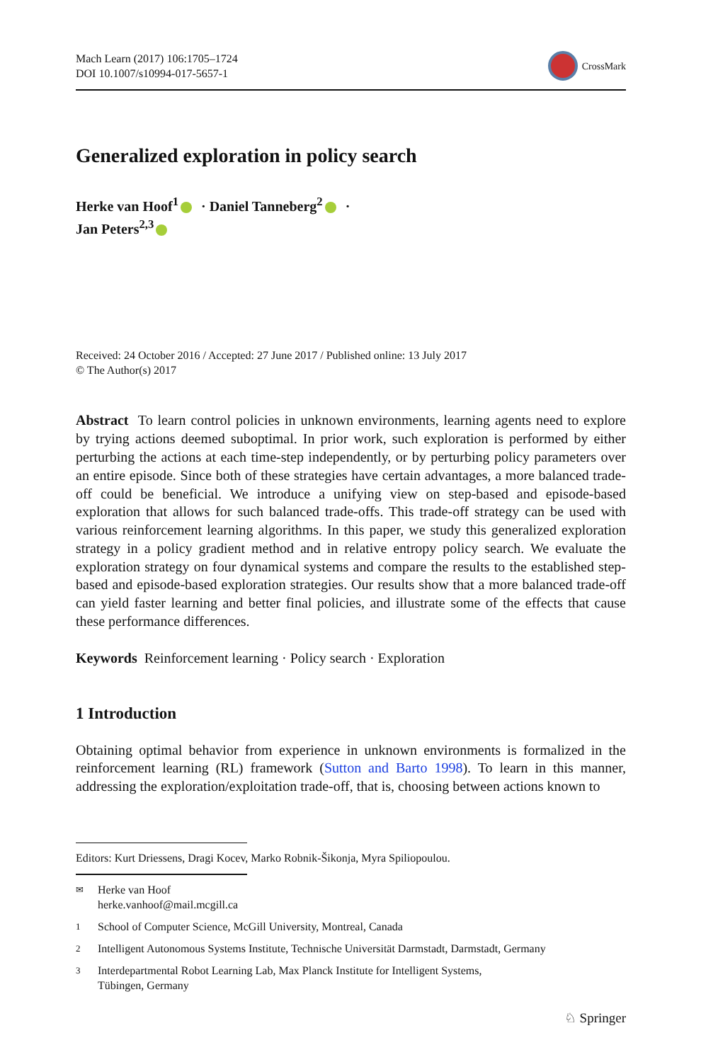Mach Learn (2017) 106:1705–1724
DOI 10.1007/s10994-017-5657-1
CrossMark
Generalized exploration in policy search
Herke van Hoof<sup>1</sup> · Daniel Tanneberg<sup>2</sup> ·
Jan Peters<sup>2,3</sup>
Received: 24 October 2016 / Accepted: 27 June 2017 / Published online: 13 July 2017
© The Author(s) 2017
Abstract To learn control policies in unknown environments, learning agents need to explore by trying actions deemed suboptimal. In prior work, such exploration is performed by either perturbing the actions at each time-step independently, or by perturbing policy parameters over an entire episode. Since both of these strategies have certain advantages, a more balanced trade-off could be beneficial. We introduce a unifying view on step-based and episode-based exploration that allows for such balanced trade-offs. This trade-off strategy can be used with various reinforcement learning algorithms. In this paper, we study this generalized exploration strategy in a policy gradient method and in relative entropy policy search. We evaluate the exploration strategy on four dynamical systems and compare the results to the established step-based and episode-based exploration strategies. Our results show that a more balanced trade-off can yield faster learning and better final policies, and illustrate some of the effects that cause these performance differences.
Keywords Reinforcement learning · Policy search · Exploration
1 Introduction
Obtaining optimal behavior from experience in unknown environments is formalized in the reinforcement learning (RL) framework (Sutton and Barto 1998). To learn in this manner, addressing the exploration/exploitation trade-off, that is, choosing between actions known to
Editors: Kurt Driessens, Dragi Kocev, Marko Robnik-Šikonja, Myra Spiliopoulou.
✉
Herke van Hoof
herke.vanhoof@mail.mcgill.ca
1
School of Computer Science, McGill University, Montreal, Canada
2
Intelligent Autonomous Systems Institute, Technische Universität Darmstadt, Darmstadt, Germany
3
Interdepartmental Robot Learning Lab, Max Planck Institute for Intelligent Systems,
Tübingen, Germany
♘ Springer